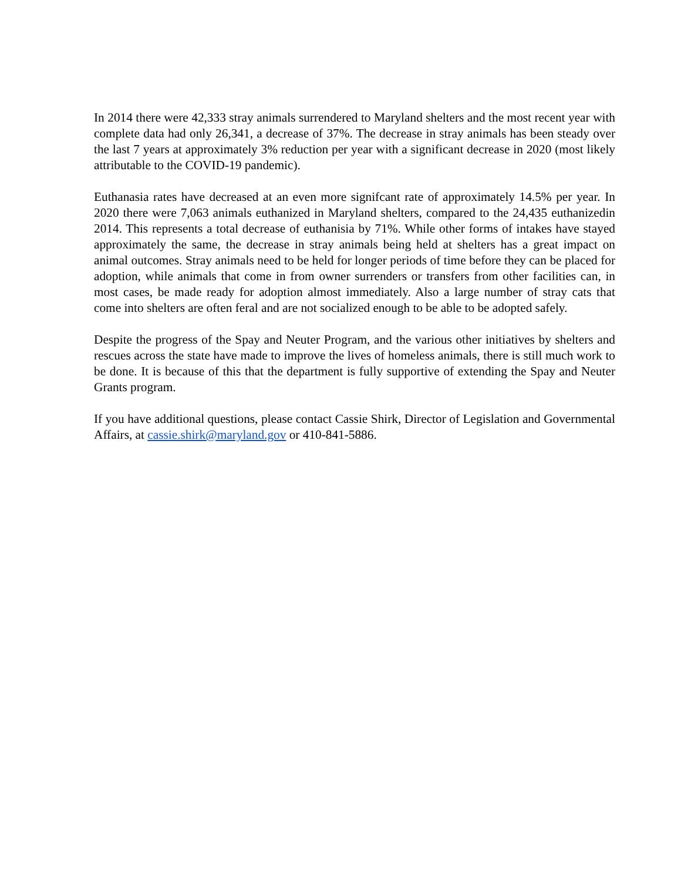In 2014 there were 42,333 stray animals surrendered to Maryland shelters and the most recent year with complete data had only 26,341, a decrease of 37%. The decrease in stray animals has been steady over the last 7 years at approximately 3% reduction per year with a significant decrease in 2020 (most likely attributable to the COVID-19 pandemic).
Euthanasia rates have decreased at an even more signifcant rate of approximately 14.5% per year. In 2020 there were 7,063 animals euthanized in Maryland shelters, compared to the 24,435 euthanizedin 2014. This represents a total decrease of euthanisia by 71%. While other forms of intakes have stayed approximately the same, the decrease in stray animals being held at shelters has a great impact on animal outcomes. Stray animals need to be held for longer periods of time before they can be placed for adoption, while animals that come in from owner surrenders or transfers from other facilities can, in most cases, be made ready for adoption almost immediately. Also a large number of stray cats that come into shelters are often feral and are not socialized enough to be able to be adopted safely.
Despite the progress of the Spay and Neuter Program, and the various other initiatives by shelters and rescues across the state have made to improve the lives of homeless animals, there is still much work to be done. It is because of this that the department is fully supportive of extending the Spay and Neuter Grants program.
If you have additional questions, please contact Cassie Shirk, Director of Legislation and Governmental Affairs, at cassie.shirk@maryland.gov or 410-841-5886.